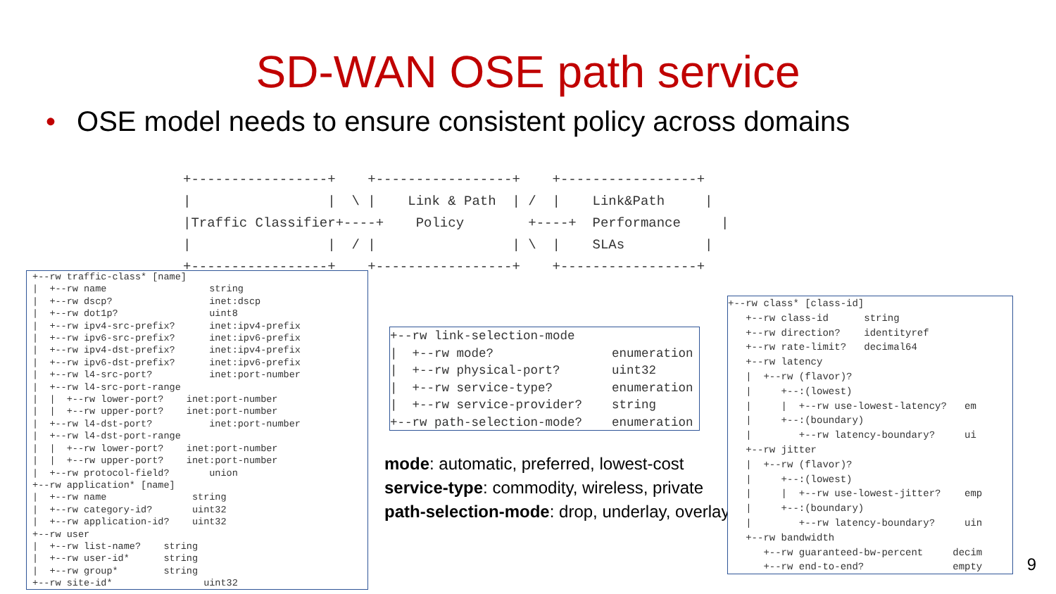SD-WAN OSE path service
• OSE model needs to ensure consistent policy across domains
+-----------------+    +-----------------+    +-----------------+
|                 |  \ |    Link & Path  | /  |    Link&Path     |
|Traffic Classifier+----+    Policy        +----+  Performance     |
|                 |  / |                 | \  |    SLAs          |
+-----------------+    +-----------------+    +-----------------+
 +--rw traffic-class* [name]
 |  +--rw name                  string
 |  +--rw dscp?                 inet:dscp
 |  +--rw dot1p?                uint8
 |  +--rw ipv4-src-prefix?      inet:ipv4-prefix
 |  +--rw ipv6-src-prefix?      inet:ipv6-prefix
 |  +--rw ipv4-dst-prefix?      inet:ipv4-prefix
 |  +--rw ipv6-dst-prefix?      inet:ipv6-prefix
 |  +--rw l4-src-port?          inet:port-number
 |  +--rw l4-src-port-range
 |  |  +--rw lower-port?    inet:port-number
 |  |  +--rw upper-port?    inet:port-number
 |  +--rw l4-dst-port?          inet:port-number
 |  +--rw l4-dst-port-range
 |  |  +--rw lower-port?    inet:port-number
 |  |  +--rw upper-port?    inet:port-number
 |  +--rw protocol-field?       union
 +--rw application* [name]
 |  +--rw name               string
 |  +--rw category-id?       uint32
 |  +--rw application-id?    uint32
 +--rw user
 |  +--rw list-name?    string
 |  +--rw user-id*      string
 |  +--rw group*        string
 +--rw site-id*                uint32
+--rw link-selection-mode
|  +--rw mode?                enumeration
|  +--rw physical-port?       uint32
|  +--rw service-type?        enumeration
|  +--rw service-provider?    string
+--rw path-selection-mode?    enumeration
mode: automatic, preferred, lowest-cost
service-type: commodity, wireless, private
path-selection-mode: drop, underlay, overlay
+--rw class* [class-id]
   +--rw class-id      string
   +--rw direction?    identityref
   +--rw rate-limit?   decimal64
   +--rw latency
   |  +--rw (flavor)?
   |     +--:(lowest)
   |     |  +--rw use-lowest-latency?   em
   |     +--:(boundary)
   |        +--rw latency-boundary?     ui
   +--rw jitter
   |  +--rw (flavor)?
   |     +--:(lowest)
   |     |  +--rw use-lowest-jitter?    emp
   |     +--:(boundary)
   |        +--rw latency-boundary?     uin
   +--rw bandwidth
      +--rw guaranteed-bw-percent     decim
      +--rw end-to-end?               empty
9